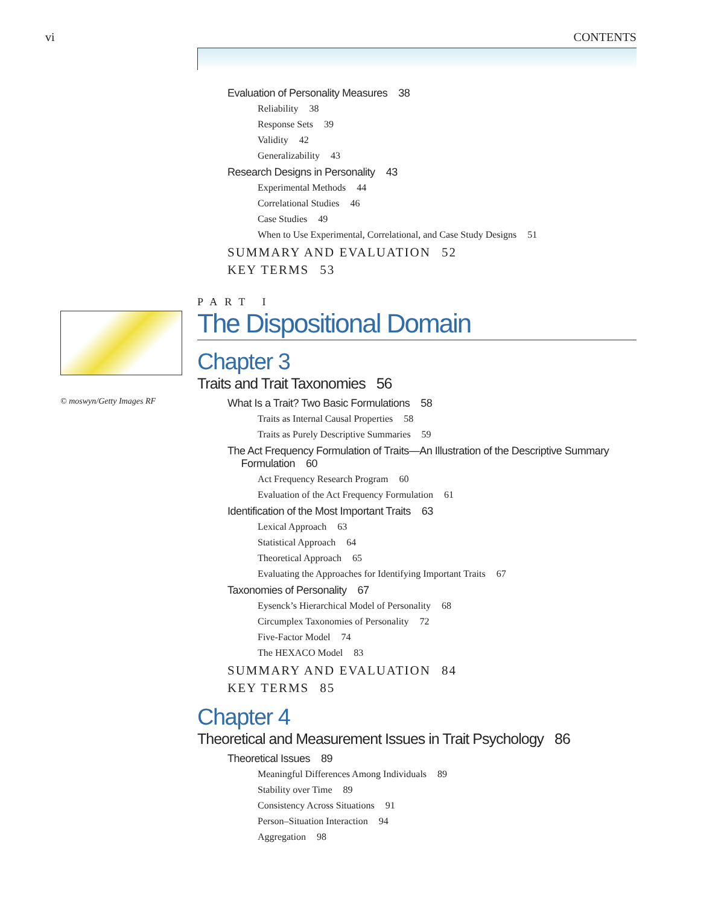vi CONTENTS
Evaluation of Personality Measures 38
Reliability 38
Response Sets 39
Validity 42
Generalizability 43
Research Designs in Personality 43
Experimental Methods 44
Correlational Studies 46
Case Studies 49
When to Use Experimental, Correlational, and Case Study Designs 51
SUMMARY AND EVALUATION 52
KEY TERMS 53
PART I
The Dispositional Domain
Chapter 3
Traits and Trait Taxonomies 56
What Is a Trait? Two Basic Formulations 58
Traits as Internal Causal Properties 58
Traits as Purely Descriptive Summaries 59
The Act Frequency Formulation of Traits—An Illustration of the Descriptive Summary
Formulation 60
Act Frequency Research Program 60
Evaluation of the Act Frequency Formulation 61
Identification of the Most Important Traits 63
Lexical Approach 63
Statistical Approach 64
Theoretical Approach 65
Evaluating the Approaches for Identifying Important Traits 67
Taxonomies of Personality 67
Eysenck’s Hierarchical Model of Personality 68
Circumplex Taxonomies of Personality 72
Five-Factor Model 74
The HEXACO Model 83
SUMMARY AND EVALUATION 84
KEY TERMS 85
Chapter 4
Theoretical and Measurement Issues in Trait Psychology 86
Theoretical Issues 89
Meaningful Differences Among Individuals 89
Stability over Time 89
Consistency Across Situations 91
Person–Situation Interaction 94
Aggregation 98
© moswyn/Getty Images RF